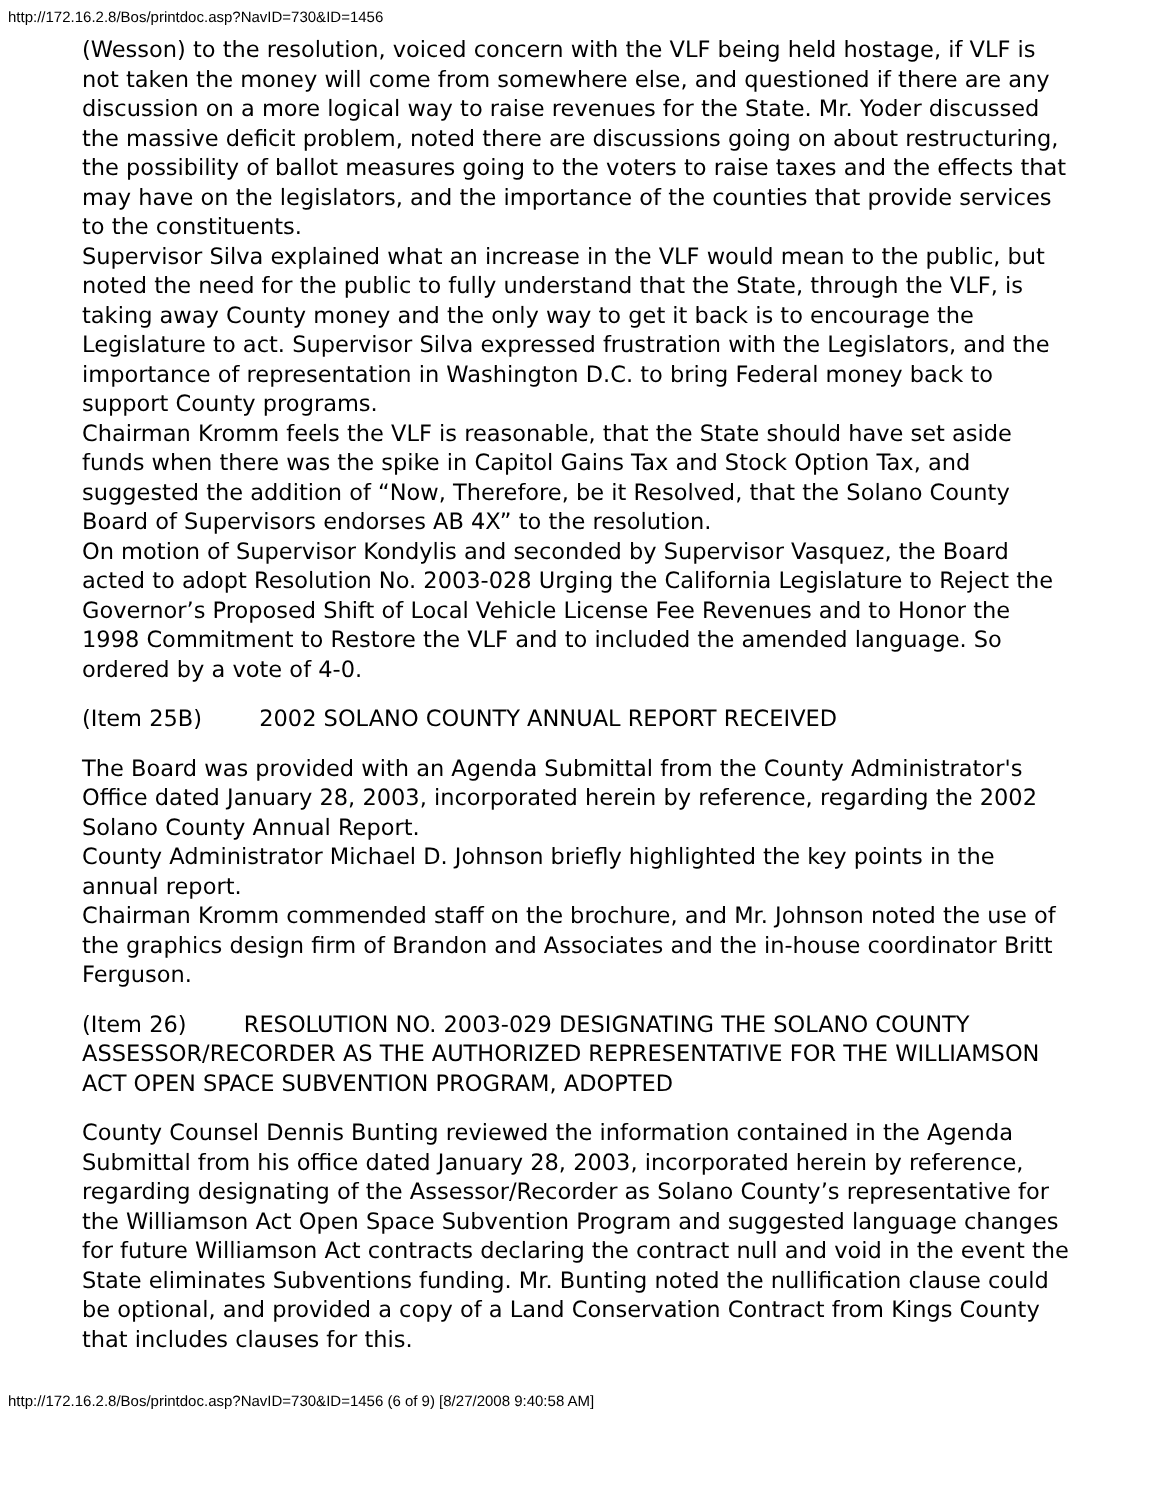http://172.16.2.8/Bos/printdoc.asp?NavID=730&ID=1456
(Wesson) to the resolution, voiced concern with the VLF being held hostage, if VLF is not taken the money will come from somewhere else, and questioned if there are any discussion on a more logical way to raise revenues for the State. Mr. Yoder discussed the massive deficit problem, noted there are discussions going on about restructuring, the possibility of ballot measures going to the voters to raise taxes and the effects that may have on the legislators, and the importance of the counties that provide services to the constituents.
Supervisor Silva explained what an increase in the VLF would mean to the public, but noted the need for the public to fully understand that the State, through the VLF, is taking away County money and the only way to get it back is to encourage the Legislature to act. Supervisor Silva expressed frustration with the Legislators, and the importance of representation in Washington D.C. to bring Federal money back to support County programs.
Chairman Kromm feels the VLF is reasonable, that the State should have set aside funds when there was the spike in Capitol Gains Tax and Stock Option Tax, and suggested the addition of “Now, Therefore, be it Resolved, that the Solano County Board of Supervisors endorses AB 4X” to the resolution.
On motion of Supervisor Kondylis and seconded by Supervisor Vasquez, the Board acted to adopt Resolution No. 2003-028 Urging the California Legislature to Reject the Governor’s Proposed Shift of Local Vehicle License Fee Revenues and to Honor the 1998 Commitment to Restore the VLF and to included the amended language. So ordered by a vote of 4-0.
(Item 25B) 2002 SOLANO COUNTY ANNUAL REPORT RECEIVED
The Board was provided with an Agenda Submittal from the County Administrator's Office dated January 28, 2003, incorporated herein by reference, regarding the 2002 Solano County Annual Report.
County Administrator Michael D. Johnson briefly highlighted the key points in the annual report.
Chairman Kromm commended staff on the brochure, and Mr. Johnson noted the use of the graphics design firm of Brandon and Associates and the in-house coordinator Britt Ferguson.
(Item 26) RESOLUTION NO. 2003-029 DESIGNATING THE SOLANO COUNTY ASSESSOR/RECORDER AS THE AUTHORIZED REPRESENTATIVE FOR THE WILLIAMSON ACT OPEN SPACE SUBVENTION PROGRAM, ADOPTED
County Counsel Dennis Bunting reviewed the information contained in the Agenda Submittal from his office dated January 28, 2003, incorporated herein by reference, regarding designating of the Assessor/Recorder as Solano County’s representative for the Williamson Act Open Space Subvention Program and suggested language changes for future Williamson Act contracts declaring the contract null and void in the event the State eliminates Subventions funding. Mr. Bunting noted the nullification clause could be optional, and provided a copy of a Land Conservation Contract from Kings County that includes clauses for this.
http://172.16.2.8/Bos/printdoc.asp?NavID=730&ID=1456 (6 of 9) [8/27/2008 9:40:58 AM]